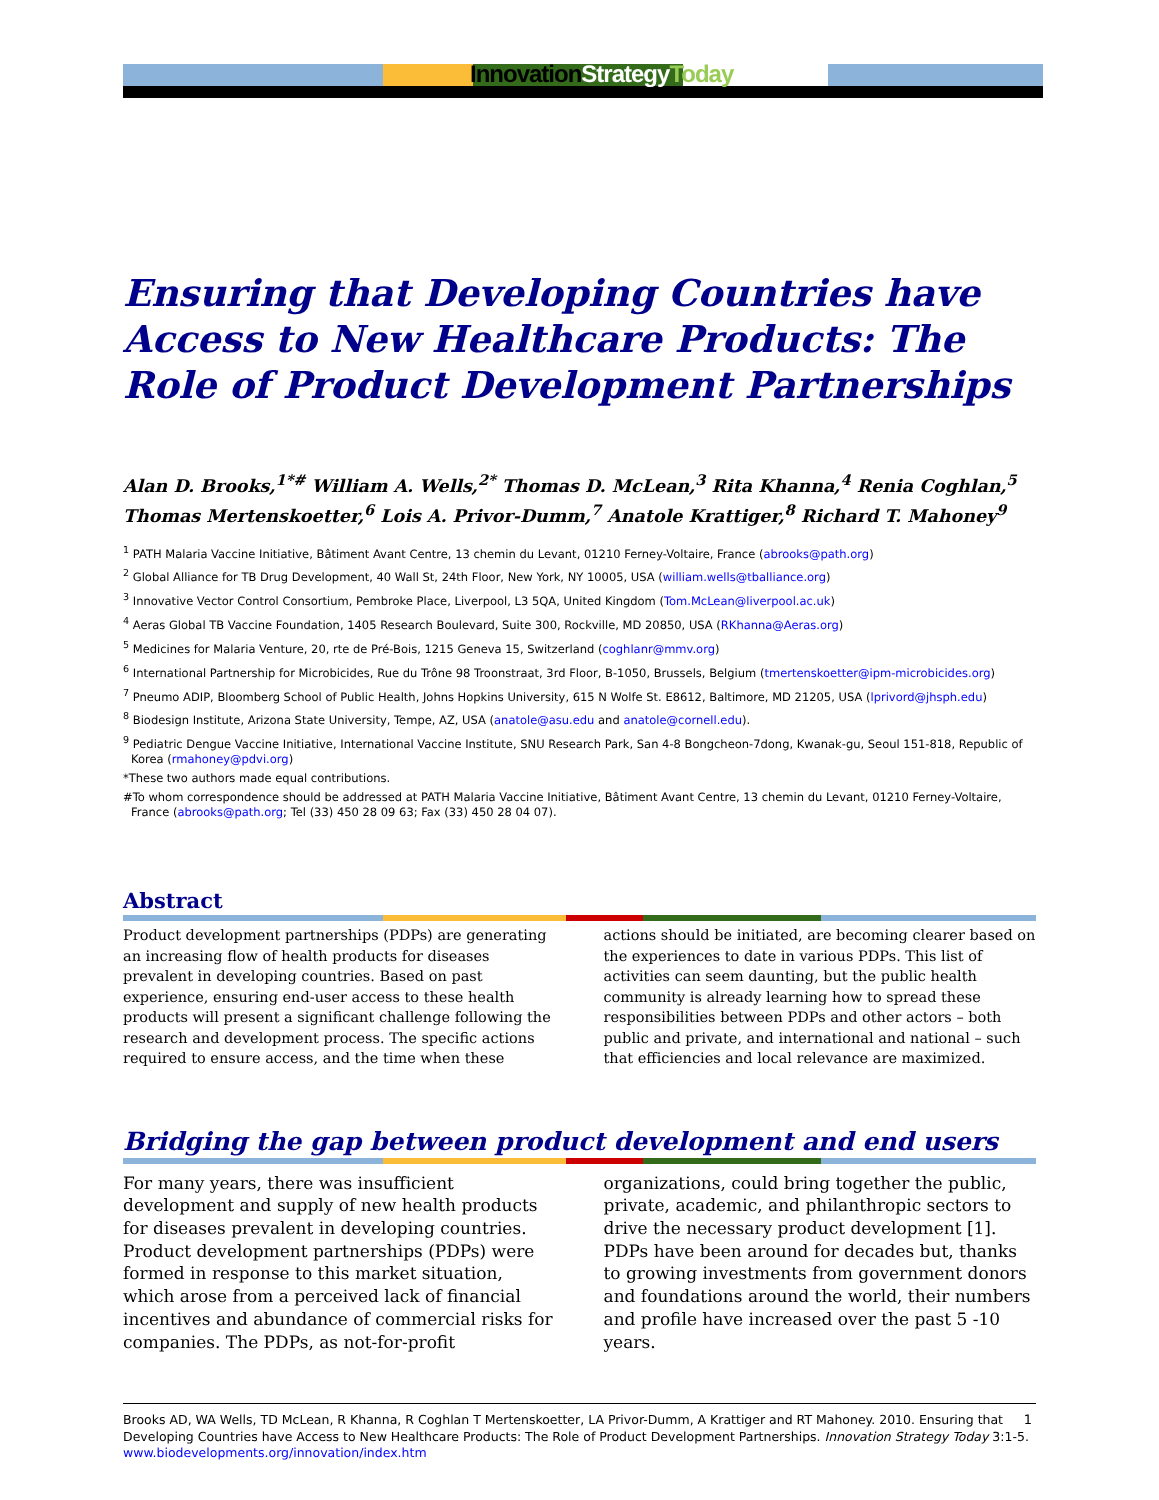Innovation Strategy Today
Ensuring that Developing Countries have Access to New Healthcare Products: The Role of Product Development Partnerships
Alan D. Brooks,<sup>1*#</sup> William A. Wells,<sup>2*</sup> Thomas D. McLean,<sup>3</sup> Rita Khanna,<sup>4</sup> Renia Coghlan,<sup>5</sup> Thomas Mertenskoetter,<sup>6</sup> Lois A. Privor-Dumm,<sup>7</sup> Anatole Krattiger,<sup>8</sup> Richard T. Mahoney<sup>9</sup>
<sup>1</sup> PATH Malaria Vaccine Initiative, Bâtiment Avant Centre, 13 chemin du Levant, 01210 Ferney-Voltaire, France (abrooks@path.org)
<sup>2</sup> Global Alliance for TB Drug Development, 40 Wall St, 24th Floor, New York, NY 10005, USA (william.wells@tballiance.org)
<sup>3</sup> Innovative Vector Control Consortium, Pembroke Place, Liverpool, L3 5QA, United Kingdom (Tom.McLean@liverpool.ac.uk)
<sup>4</sup> Aeras Global TB Vaccine Foundation, 1405 Research Boulevard, Suite 300, Rockville, MD 20850, USA (RKhanna@Aeras.org)
<sup>5</sup> Medicines for Malaria Venture, 20, rte de Pré-Bois, 1215 Geneva 15, Switzerland (coghlanr@mmv.org)
<sup>6</sup> International Partnership for Microbicides, Rue du Trône 98 Troonstraat, 3rd Floor, B-1050, Brussels, Belgium (tmertenskoetter@ipm-microbicides.org)
<sup>7</sup> Pneumo ADIP, Bloomberg School of Public Health, Johns Hopkins University, 615 N Wolfe St. E8612, Baltimore, MD 21205, USA (lprivord@jhsph.edu)
<sup>8</sup> Biodesign Institute, Arizona State University, Tempe, AZ, USA (anatole@asu.edu and anatole@cornell.edu).
<sup>9</sup> Pediatric Dengue Vaccine Initiative, International Vaccine Institute, SNU Research Park, San 4-8 Bongcheon-7dong, Kwanak-gu, Seoul 151-818, Republic of Korea (rmahoney@pdvi.org)
*These two authors made equal contributions.
#To whom correspondence should be addressed at PATH Malaria Vaccine Initiative, Bâtiment Avant Centre, 13 chemin du Levant, 01210 Ferney-Voltaire, France (abrooks@path.org; Tel (33) 450 28 09 63; Fax (33) 450 28 04 07).
Abstract
Product development partnerships (PDPs) are generating an increasing flow of health products for diseases prevalent in developing countries. Based on past experience, ensuring end-user access to these health products will present a significant challenge following the research and development process. The specific actions required to ensure access, and the time when these actions should be initiated, are becoming clearer based on the experiences to date in various PDPs. This list of activities can seem daunting, but the public health community is already learning how to spread these responsibilities between PDPs and other actors – both public and private, and international and national – such that efficiencies and local relevance are maximized.
Bridging the gap between product development and end users
For many years, there was insufficient development and supply of new health products for diseases prevalent in developing countries. Product development partnerships (PDPs) were formed in response to this market situation, which arose from a perceived lack of financial incentives and abundance of commercial risks for companies. The PDPs, as not-for-profit organizations, could bring together the public, private, academic, and philanthropic sectors to drive the necessary product development [1]. PDPs have been around for decades but, thanks to growing investments from government donors and foundations around the world, their numbers and profile have increased over the past 5 -10 years.
Brooks AD, WA Wells, TD McLean, R Khanna, R Coghlan T Mertenskoetter, LA Privor-Dumm, A Krattiger and RT Mahoney. 2010. Ensuring that Developing Countries have Access to New Healthcare Products: The Role of Product Development Partnerships. Innovation Strategy Today 3:1-5. www.biodevelopments.org/innovation/index.htm
1